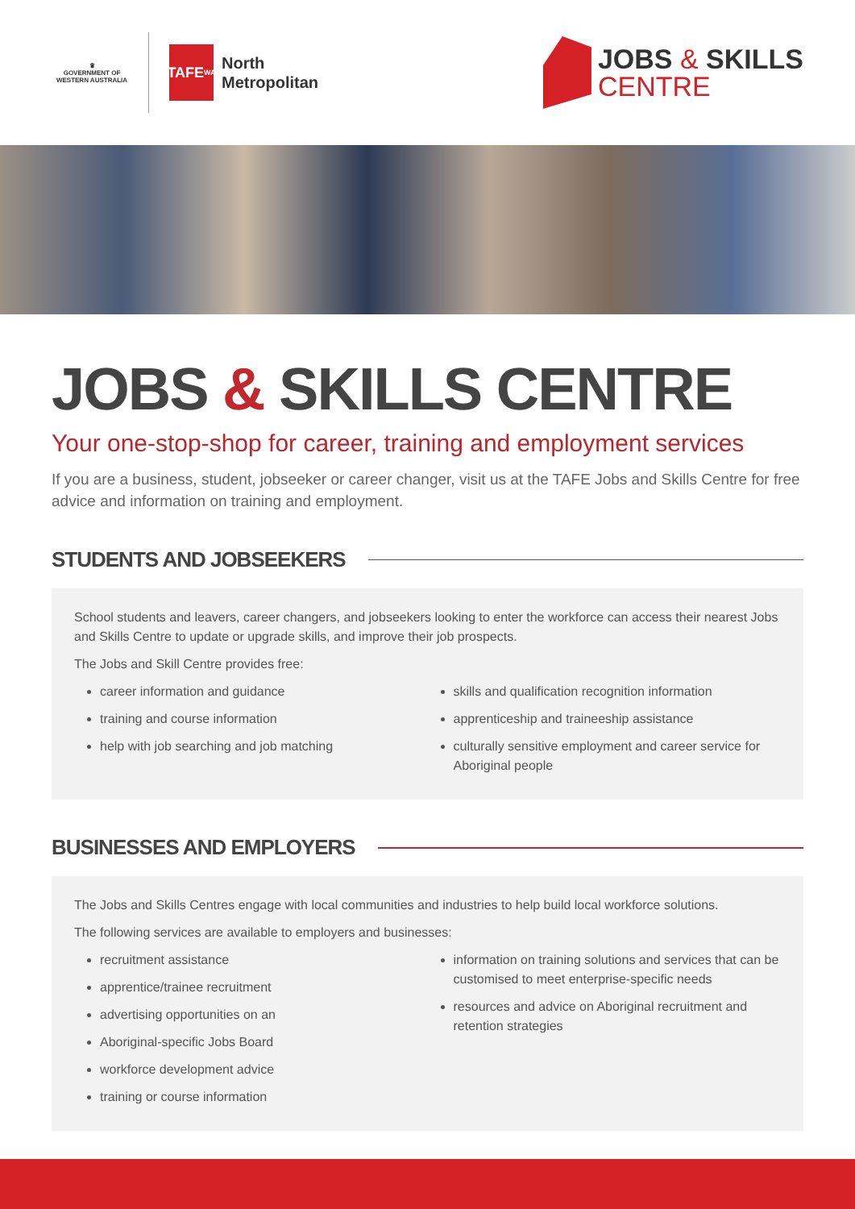♛
GOVERNMENT OF
WESTERN AUSTRALIA
TAFE<sub>WA</sub>
North
Metropolitan
JOBS & SKILLS
CENTRE
JOBS & SKILLS CENTRE
Your one-stop-shop for career, training and employment services
If you are a business, student, jobseeker or career changer, visit us at the TAFE Jobs and Skills Centre for free advice and information on training and employment.
STUDENTS AND JOBSEEKERS
School students and leavers, career changers, and jobseekers looking to enter the workforce can access their nearest Jobs and Skills Centre to update or upgrade skills, and improve their job prospects.
The Jobs and Skill Centre provides free:
career information and guidance
training and course information
help with job searching and job matching
skills and qualification recognition information
apprenticeship and traineeship assistance
culturally sensitive employment and career service for Aboriginal people
BUSINESSES AND EMPLOYERS
The Jobs and Skills Centres engage with local communities and industries to help build local workforce solutions.
The following services are available to employers and businesses:
recruitment assistance
apprentice/trainee recruitment
advertising opportunities on an
Aboriginal-specific Jobs Board
workforce development advice
training or course information
information on training solutions and services that can be customised to meet enterprise-specific needs
resources and advice on Aboriginal recruitment and retention strategies